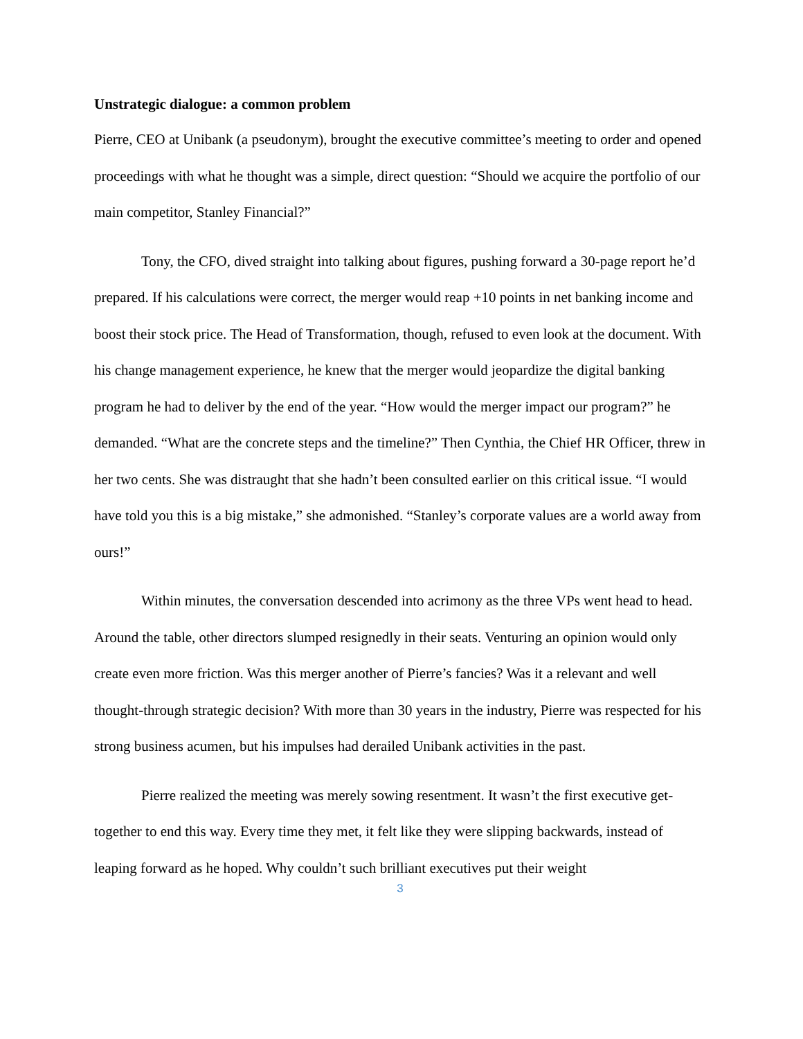Unstrategic dialogue: a common problem
Pierre, CEO at Unibank (a pseudonym), brought the executive committee’s meeting to order and opened proceedings with what he thought was a simple, direct question: “Should we acquire the portfolio of our main competitor, Stanley Financial?”
Tony, the CFO, dived straight into talking about figures, pushing forward a 30-page report he’d prepared. If his calculations were correct, the merger would reap +10 points in net banking income and boost their stock price. The Head of Transformation, though, refused to even look at the document. With his change management experience, he knew that the merger would jeopardize the digital banking program he had to deliver by the end of the year. “How would the merger impact our program?” he demanded. “What are the concrete steps and the timeline?” Then Cynthia, the Chief HR Officer, threw in her two cents. She was distraught that she hadn’t been consulted earlier on this critical issue. “I would have told you this is a big mistake,” she admonished. “Stanley’s corporate values are a world away from ours!”
Within minutes, the conversation descended into acrimony as the three VPs went head to head. Around the table, other directors slumped resignedly in their seats. Venturing an opinion would only create even more friction. Was this merger another of Pierre’s fancies? Was it a relevant and well thought-through strategic decision? With more than 30 years in the industry, Pierre was respected for his strong business acumen, but his impulses had derailed Unibank activities in the past.
Pierre realized the meeting was merely sowing resentment. It wasn’t the first executive get-together to end this way. Every time they met, it felt like they were slipping backwards, instead of leaping forward as he hoped. Why couldn’t such brilliant executives put their weight
3